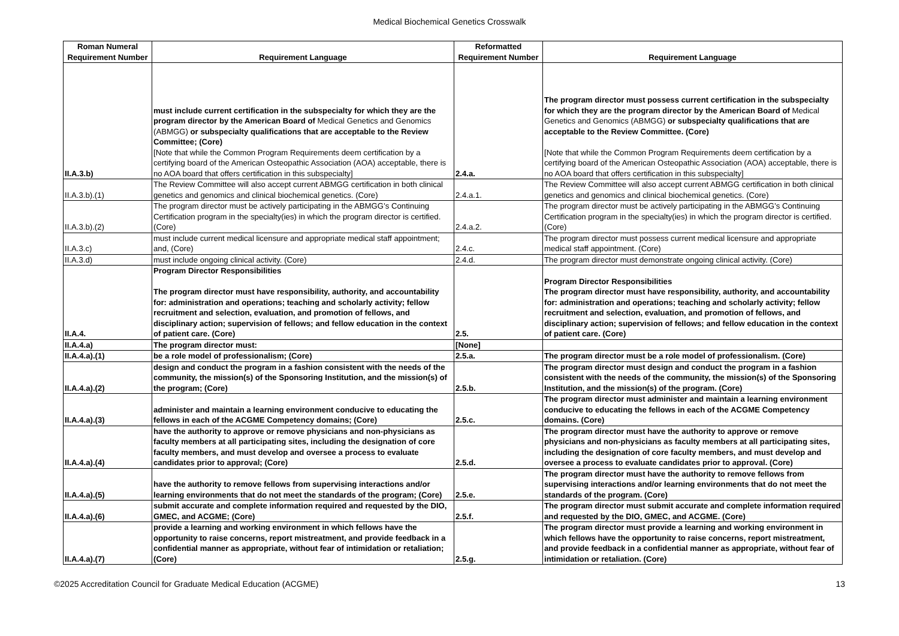Medical Biochemical Genetics Crosswalk
| Roman Numeral Requirement Number | Requirement Language | Reformatted Requirement Number | Requirement Language |
| --- | --- | --- | --- |
| II.A.3.b) | must include current certification in the subspecialty for which they are the program director by the American Board of Medical Genetics and Genomics (ABMGG) or subspecialty qualifications that are acceptable to the Review Committee; (Core) [Note that while the Common Program Requirements deem certification by a certifying board of the American Osteopathic Association (AOA) acceptable, there is no AOA board that offers certification in this subspecialty] | 2.4.a. | The program director must possess current certification in the subspecialty for which they are the program director by the American Board of Medical Genetics and Genomics (ABMGG) or subspecialty qualifications that are acceptable to the Review Committee. (Core) [Note that while the Common Program Requirements deem certification by a certifying board of the American Osteopathic Association (AOA) acceptable, there is no AOA board that offers certification in this subspecialty] |
| II.A.3.b).(1) | The Review Committee will also accept current ABMGG certification in both clinical genetics and genomics and clinical biochemical genetics. (Core) | 2.4.a.1. | The Review Committee will also accept current ABMGG certification in both clinical genetics and genomics and clinical biochemical genetics. (Core) |
| II.A.3.b).(2) | The program director must be actively participating in the ABMGG’s Continuing Certification program in the specialty(ies) in which the program director is certified. (Core) | 2.4.a.2. | The program director must be actively participating in the ABMGG’s Continuing Certification program in the specialty(ies) in which the program director is certified. (Core) |
| II.A.3.c) | must include current medical licensure and appropriate medical staff appointment; and, (Core) | 2.4.c. | The program director must possess current medical licensure and appropriate medical staff appointment. (Core) |
| II.A.3.d) | must include ongoing clinical activity. (Core) | 2.4.d. | The program director must demonstrate ongoing clinical activity. (Core) |
| II.A.4. | Program Director Responsibilities The program director must have responsibility, authority, and accountability for: administration and operations; teaching and scholarly activity; fellow recruitment and selection, evaluation, and promotion of fellows, and disciplinary action; supervision of fellows; and fellow education in the context of patient care. (Core) | 2.5. | Program Director Responsibilities The program director must have responsibility, authority, and accountability for: administration and operations; teaching and scholarly activity; fellow recruitment and selection, evaluation, and promotion of fellows, and disciplinary action; supervision of fellows; and fellow education in the context of patient care. (Core) |
| II.A.4.a) | The program director must: | [None] | |
| II.A.4.a).(1) | be a role model of professionalism; (Core) | 2.5.a. | The program director must be a role model of professionalism. (Core) |
| II.A.4.a).(2) | design and conduct the program in a fashion consistent with the needs of the community, the mission(s) of the Sponsoring Institution, and the mission(s) of the program; (Core) | 2.5.b. | The program director must design and conduct the program in a fashion consistent with the needs of the community, the mission(s) of the Sponsoring Institution, and the mission(s) of the program. (Core) |
| II.A.4.a).(3) | administer and maintain a learning environment conducive to educating the fellows in each of the ACGME Competency domains; (Core) | 2.5.c. | The program director must administer and maintain a learning environment conducive to educating the fellows in each of the ACGME Competency domains. (Core) |
| II.A.4.a).(4) | have the authority to approve or remove physicians and non-physicians as faculty members at all participating sites, including the designation of core faculty members, and must develop and oversee a process to evaluate candidates prior to approval; (Core) | 2.5.d. | The program director must have the authority to approve or remove physicians and non-physicians as faculty members at all participating sites, including the designation of core faculty members, and must develop and oversee a process to evaluate candidates prior to approval. (Core) |
| II.A.4.a).(5) | have the authority to remove fellows from supervising interactions and/or learning environments that do not meet the standards of the program; (Core) | 2.5.e. | The program director must have the authority to remove fellows from supervising interactions and/or learning environments that do not meet the standards of the program. (Core) |
| II.A.4.a).(6) | submit accurate and complete information required and requested by the DIO, GMEC, and ACGME; (Core) | 2.5.f. | The program director must submit accurate and complete information required and requested by the DIO, GMEC, and ACGME. (Core) |
| II.A.4.a).(7) | provide a learning and working environment in which fellows have the opportunity to raise concerns, report mistreatment, and provide feedback in a confidential manner as appropriate, without fear of intimidation or retaliation; (Core) | 2.5.g. | The program director must provide a learning and working environment in which fellows have the opportunity to raise concerns, report mistreatment, and provide feedback in a confidential manner as appropriate, without fear of intimidation or retaliation. (Core) |
©2025 Accreditation Council for Graduate Medical Education (ACGME) 13